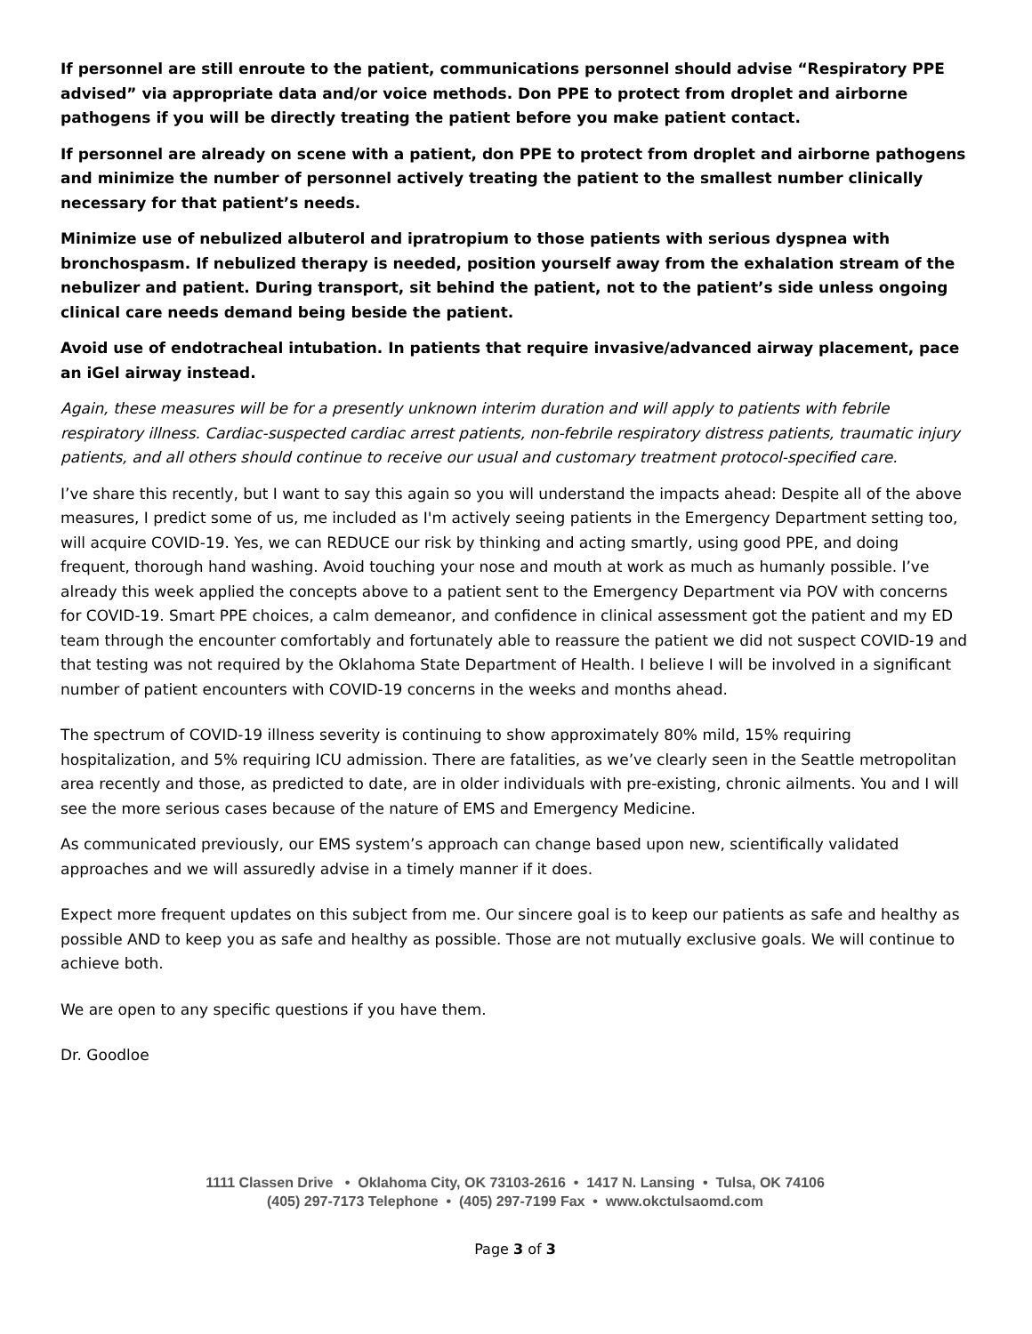If personnel are still enroute to the patient, communications personnel should advise “Respiratory PPE advised” via appropriate data and/or voice methods. Don PPE to protect from droplet and airborne pathogens if you will be directly treating the patient before you make patient contact.
If personnel are already on scene with a patient, don PPE to protect from droplet and airborne pathogens and minimize the number of personnel actively treating the patient to the smallest number clinically necessary for that patient’s needs.
Minimize use of nebulized albuterol and ipratropium to those patients with serious dyspnea with bronchospasm. If nebulized therapy is needed, position yourself away from the exhalation stream of the nebulizer and patient. During transport, sit behind the patient, not to the patient’s side unless ongoing clinical care needs demand being beside the patient.
Avoid use of endotracheal intubation. In patients that require invasive/advanced airway placement, pace an iGel airway instead.
Again, these measures will be for a presently unknown interim duration and will apply to patients with febrile respiratory illness. Cardiac-suspected cardiac arrest patients, non-febrile respiratory distress patients, traumatic injury patients, and all others should continue to receive our usual and customary treatment protocol-specified care.
I’ve share this recently, but I want to say this again so you will understand the impacts ahead: Despite all of the above measures, I predict some of us, me included as I'm actively seeing patients in the Emergency Department setting too, will acquire COVID-19. Yes, we can REDUCE our risk by thinking and acting smartly, using good PPE, and doing frequent, thorough hand washing. Avoid touching your nose and mouth at work as much as humanly possible. I’ve already this week applied the concepts above to a patient sent to the Emergency Department via POV with concerns for COVID-19. Smart PPE choices, a calm demeanor, and confidence in clinical assessment got the patient and my ED team through the encounter comfortably and fortunately able to reassure the patient we did not suspect COVID-19 and that testing was not required by the Oklahoma State Department of Health. I believe I will be involved in a significant number of patient encounters with COVID-19 concerns in the weeks and months ahead.
The spectrum of COVID-19 illness severity is continuing to show approximately 80% mild, 15% requiring hospitalization, and 5% requiring ICU admission. There are fatalities, as we’ve clearly seen in the Seattle metropolitan area recently and those, as predicted to date, are in older individuals with pre-existing, chronic ailments. You and I will see the more serious cases because of the nature of EMS and Emergency Medicine.
As communicated previously, our EMS system’s approach can change based upon new, scientifically validated approaches and we will assuredly advise in a timely manner if it does.
Expect more frequent updates on this subject from me. Our sincere goal is to keep our patients as safe and healthy as possible AND to keep you as safe and healthy as possible. Those are not mutually exclusive goals. We will continue to achieve both.
We are open to any specific questions if you have them.
Dr. Goodloe
1111 Classen Drive • Oklahoma City, OK 73103-2616 • 1417 N. Lansing • Tulsa, OK 74106
(405) 297-7173 Telephone • (405) 297-7199 Fax • www.okctulsaomd.com
Page 3 of 3